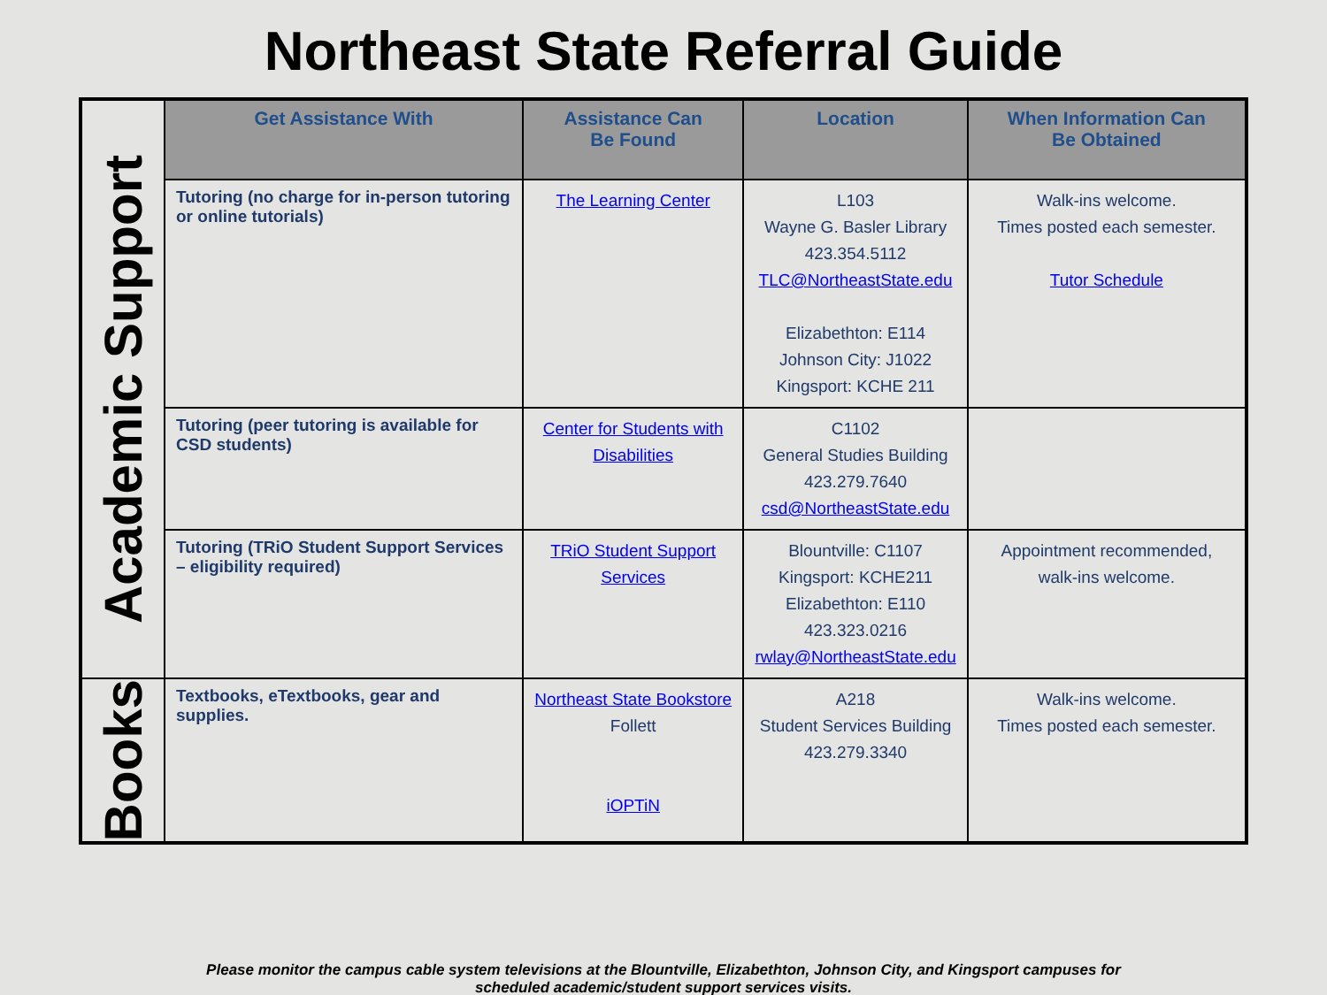Northeast State Referral Guide
| Academic Support | Get Assistance With | Assistance Can Be Found | Location | When Information Can Be Obtained |
| | Tutoring (no charge for in-person tutoring or online tutorials) | The Learning Center | L103 Wayne G. Basler Library 423.354.5112 TLC@NortheastState.edu Elizabethton: E114 Johnson City: J1022 Kingsport: KCHE 211 | Walk-ins welcome. Times posted each semester. Tutor Schedule |
| | Tutoring (peer tutoring is available for CSD students) | Center for Students with Disabilities | C1102 General Studies Building 423.279.7640 csd@NortheastState.edu | |
| | Tutoring (TRiO Student Support Services – eligibility required) | TRiO Student Support Services | Blountville: C1107 Kingsport: KCHE211 Elizabethton: E110 423.323.0216 rwlay@NortheastState.edu | Appointment recommended, walk-ins welcome. |
| Books | Textbooks, eTextbooks, gear and supplies. | Northeast State Bookstore Follett iOPTiN | A218 Student Services Building 423.279.3340 | Walk-ins welcome. Times posted each semester. |
Please monitor the campus cable system televisions at the Blountville, Elizabethton, Johnson City, and Kingsport campuses for
scheduled academic/student support services visits.